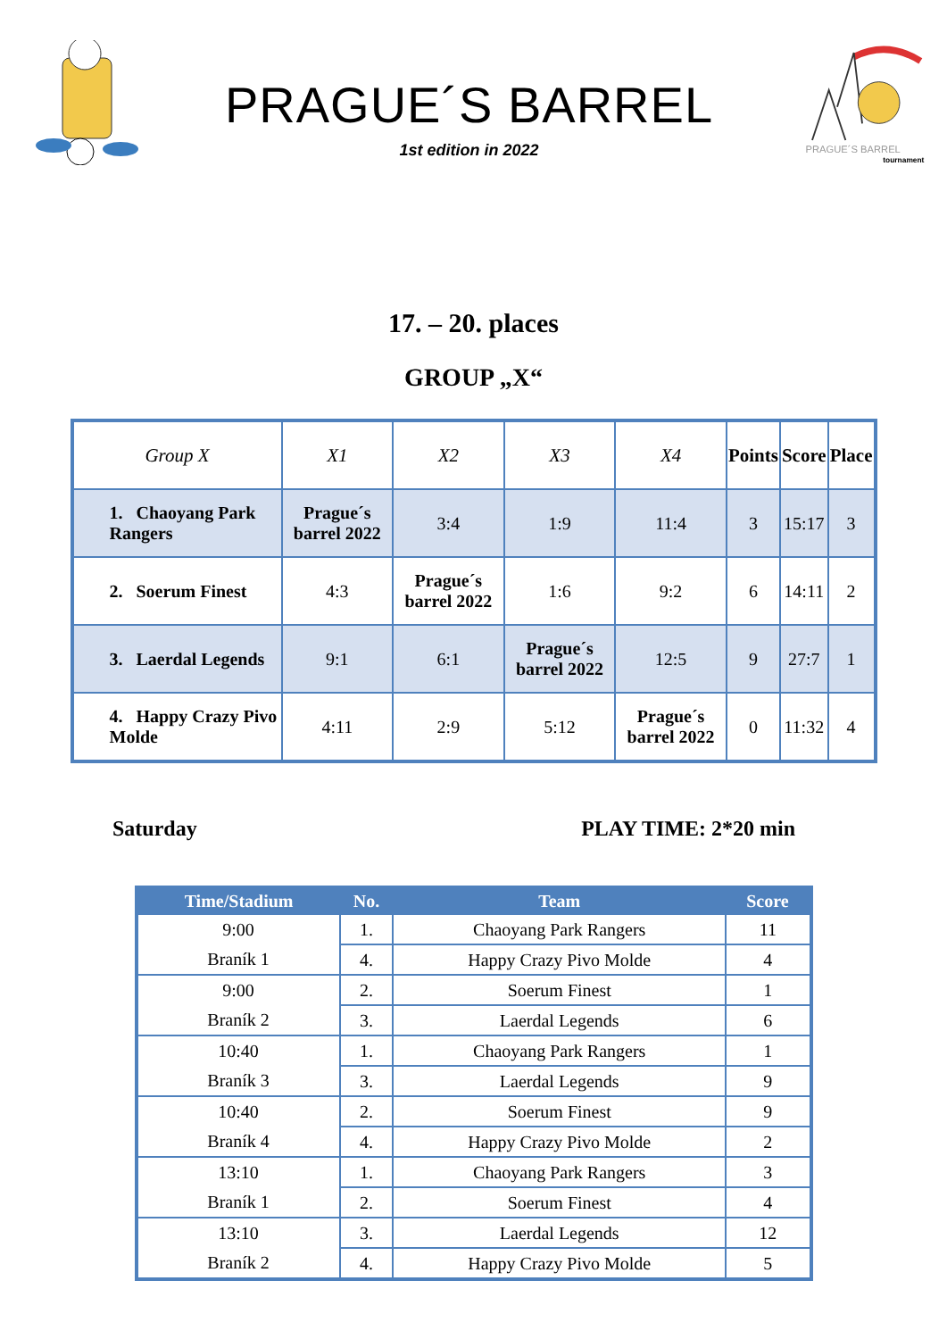PRAGUE´S BARREL
1st edition in 2022
PRAGUE´S BARREL
tournaments
17. – 20. places
GROUP „X“
| Group X | X1 | X2 | X3 | X4 | Points | Score | Place |
| --- | --- | --- | --- | --- | --- | --- | --- |
| 1. Chaoyang Park Rangers | Prague´s barrel 2022 | 3:4 | 1:9 | 11:4 | 3 | 15:17 | 3 |
| 2. Soerum Finest | 4:3 | Prague´s barrel 2022 | 1:6 | 9:2 | 6 | 14:11 | 2 |
| 3. Laerdal Legends | 9:1 | 6:1 | Prague´s barrel 2022 | 12:5 | 9 | 27:7 | 1 |
| 4. Happy Crazy Pivo Molde | 4:11 | 2:9 | 5:12 | Prague´s barrel 2022 | 0 | 11:32 | 4 |
Saturday PLAY TIME: 2*20 min
| Time/Stadium | No. | Team | Score |
| --- | --- | --- | --- |
| 9:00 | 1. | Chaoyang Park Rangers | 11 |
| Braník 1 | 4. | Happy Crazy Pivo Molde | 4 |
| 9:00 | 2. | Soerum Finest | 1 |
| Braník 2 | 3. | Laerdal Legends | 6 |
| 10:40 | 1. | Chaoyang Park Rangers | 1 |
| Braník 3 | 3. | Laerdal Legends | 9 |
| 10:40 | 2. | Soerum Finest | 9 |
| Braník 4 | 4. | Happy Crazy Pivo Molde | 2 |
| 13:10 | 1. | Chaoyang Park Rangers | 3 |
| Braník 1 | 2. | Soerum Finest | 4 |
| 13:10 | 3. | Laerdal Legends | 12 |
| Braník 2 | 4. | Happy Crazy Pivo Molde | 5 |